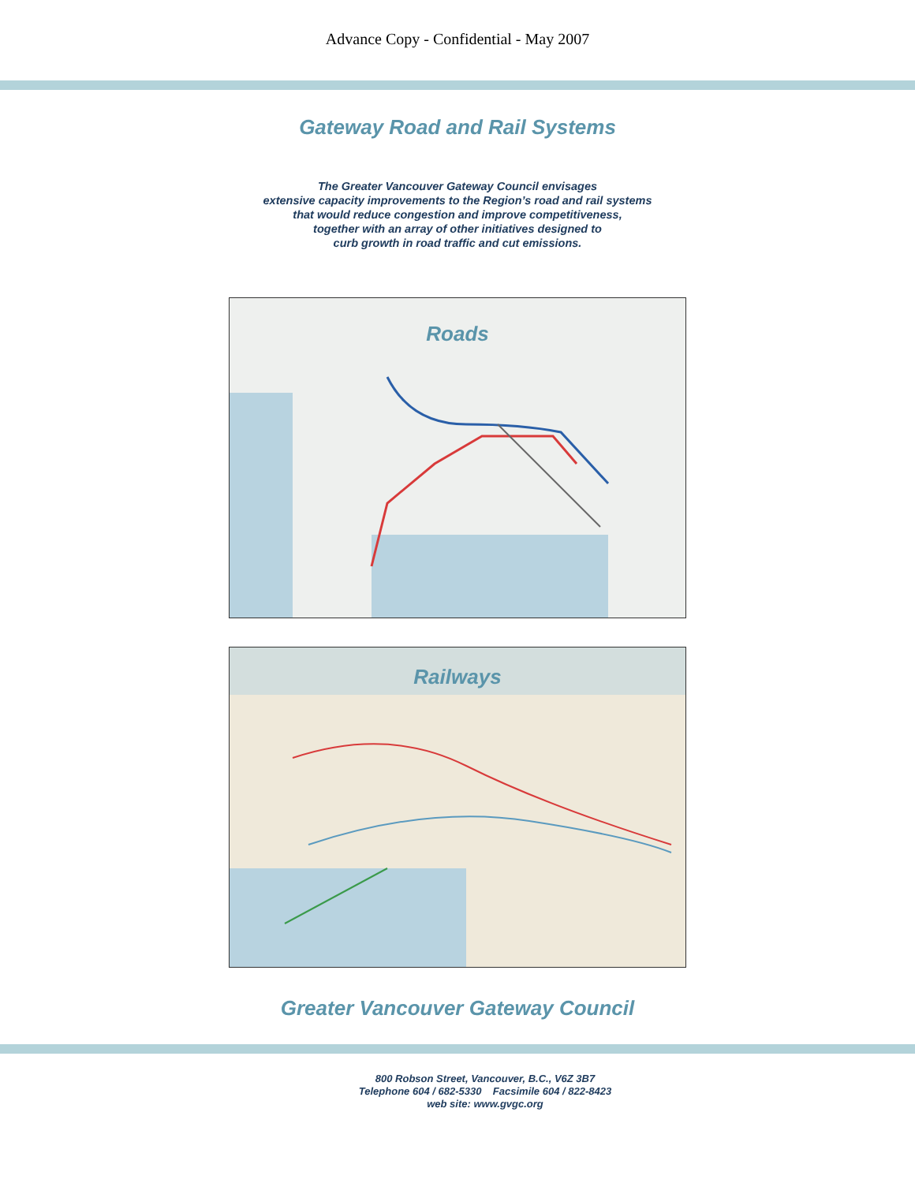Advance Copy - Confidential - May 2007
Gateway Road and Rail Systems
The Greater Vancouver Gateway Council envisages
extensive capacity improvements to the Region’s road and rail systems
that would reduce congestion and improve competitiveness,
together with an array of other initiatives designed to
curb growth in road traffic and cut emissions.
Roads
Railways
Greater Vancouver Gateway Council
800 Robson Street, Vancouver, B.C., V6Z 3B7
Telephone 604 / 682-5330 Facsimile 604 / 822-8423
web site: www.gvgc.org